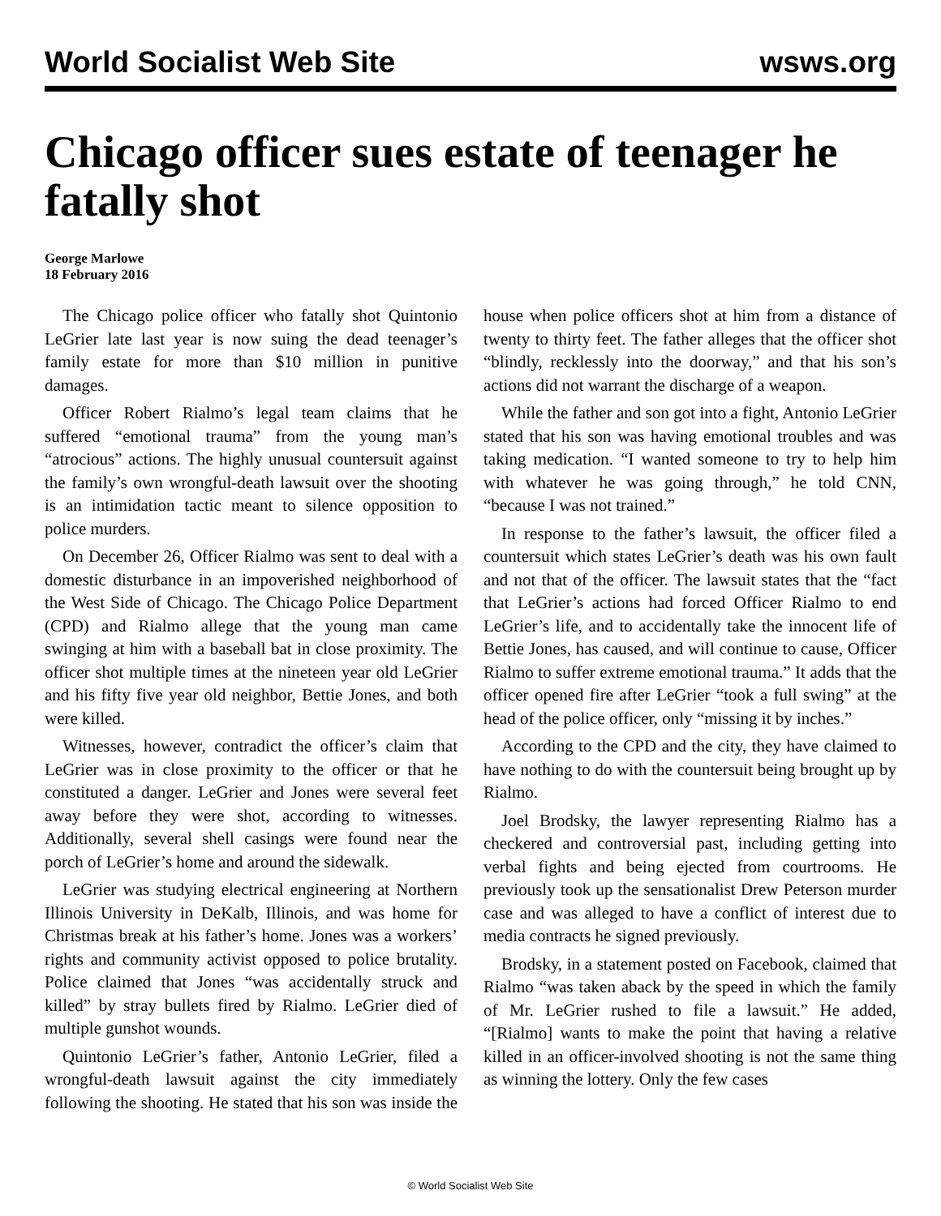World Socialist Web Site wsws.org
Chicago officer sues estate of teenager he fatally shot
George Marlowe
18 February 2016
The Chicago police officer who fatally shot Quintonio LeGrier late last year is now suing the dead teenager’s family estate for more than $10 million in punitive damages.
Officer Robert Rialmo’s legal team claims that he suffered “emotional trauma” from the young man’s “atrocious” actions. The highly unusual countersuit against the family’s own wrongful-death lawsuit over the shooting is an intimidation tactic meant to silence opposition to police murders.
On December 26, Officer Rialmo was sent to deal with a domestic disturbance in an impoverished neighborhood of the West Side of Chicago. The Chicago Police Department (CPD) and Rialmo allege that the young man came swinging at him with a baseball bat in close proximity. The officer shot multiple times at the nineteen year old LeGrier and his fifty five year old neighbor, Bettie Jones, and both were killed.
Witnesses, however, contradict the officer’s claim that LeGrier was in close proximity to the officer or that he constituted a danger. LeGrier and Jones were several feet away before they were shot, according to witnesses. Additionally, several shell casings were found near the porch of LeGrier’s home and around the sidewalk.
LeGrier was studying electrical engineering at Northern Illinois University in DeKalb, Illinois, and was home for Christmas break at his father’s home. Jones was a workers’ rights and community activist opposed to police brutality. Police claimed that Jones “was accidentally struck and killed” by stray bullets fired by Rialmo. LeGrier died of multiple gunshot wounds.
Quintonio LeGrier’s father, Antonio LeGrier, filed a wrongful-death lawsuit against the city immediately following the shooting. He stated that his son was inside the house when police officers shot at him from a distance of twenty to thirty feet. The father alleges that the officer shot “blindly, recklessly into the doorway,” and that his son’s actions did not warrant the discharge of a weapon.
While the father and son got into a fight, Antonio LeGrier stated that his son was having emotional troubles and was taking medication. “I wanted someone to try to help him with whatever he was going through,” he told CNN, “because I was not trained.”
In response to the father’s lawsuit, the officer filed a countersuit which states LeGrier’s death was his own fault and not that of the officer. The lawsuit states that the “fact that LeGrier’s actions had forced Officer Rialmo to end LeGrier’s life, and to accidentally take the innocent life of Bettie Jones, has caused, and will continue to cause, Officer Rialmo to suffer extreme emotional trauma.” It adds that the officer opened fire after LeGrier “took a full swing” at the head of the police officer, only “missing it by inches.”
According to the CPD and the city, they have claimed to have nothing to do with the countersuit being brought up by Rialmo.
Joel Brodsky, the lawyer representing Rialmo has a checkered and controversial past, including getting into verbal fights and being ejected from courtrooms. He previously took up the sensationalist Drew Peterson murder case and was alleged to have a conflict of interest due to media contracts he signed previously.
Brodsky, in a statement posted on Facebook, claimed that Rialmo “was taken aback by the speed in which the family of Mr. LeGrier rushed to file a lawsuit.” He added, “[Rialmo] wants to make the point that having a relative killed in an officer-involved shooting is not the same thing as winning the lottery. Only the few cases
© World Socialist Web Site